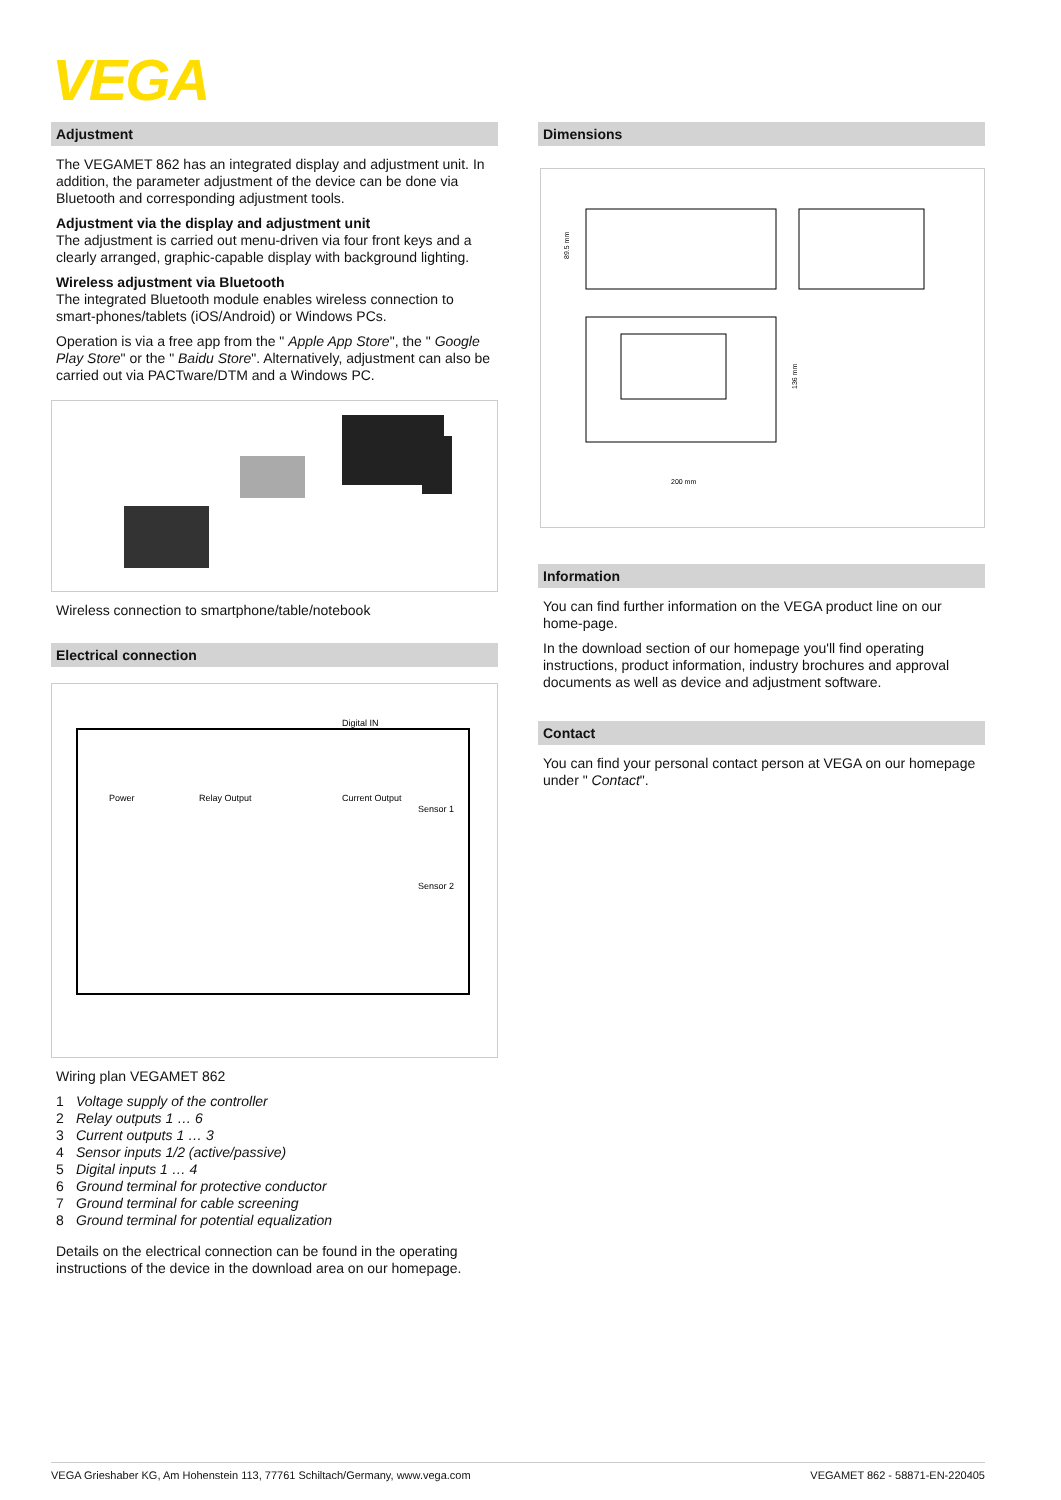VEGA
Adjustment
The VEGAMET 862 has an integrated display and adjustment unit. In addition, the parameter adjustment of the device can be done via Bluetooth and corresponding adjustment tools.
Adjustment via the display and adjustment unit
The adjustment is carried out menu-driven via four front keys and a clearly arranged, graphic-capable display with background lighting.
Wireless adjustment via Bluetooth
The integrated Bluetooth module enables wireless connection to smart-phones/tablets (iOS/Android) or Windows PCs.
Operation is via a free app from the " Apple App Store", the " Google Play Store" or the " Baidu Store". Alternatively, adjustment can also be carried out via PACTware/DTM and a Windows PC.
Wireless connection to smartphone/table/notebook
Electrical connection
Digital IN
Power
Relay Output
Current Output
Sensor 1
Sensor 2
Wiring plan VEGAMET 862
1 Voltage supply of the controller
2 Relay outputs 1 … 6
3 Current outputs 1 … 3
4 Sensor inputs 1/2 (active/passive)
5 Digital inputs 1 … 4
6 Ground terminal for protective conductor
7 Ground terminal for cable screening
8 Ground terminal for potential equalization
Details on the electrical connection can be found in the operating instructions of the device in the download area on our homepage.
Dimensions
200 mm
89.5 mm
136 mm
Information
You can find further information on the VEGA product line on our home-page.
In the download section of our homepage you'll find operating instructions, product information, industry brochures and approval documents as well as device and adjustment software.
Contact
You can find your personal contact person at VEGA on our homepage under " Contact".
VEGA Grieshaber KG, Am Hohenstein 113, 77761 Schiltach/Germany, www.vega.com VEGAMET 862 - 58871-EN-220405